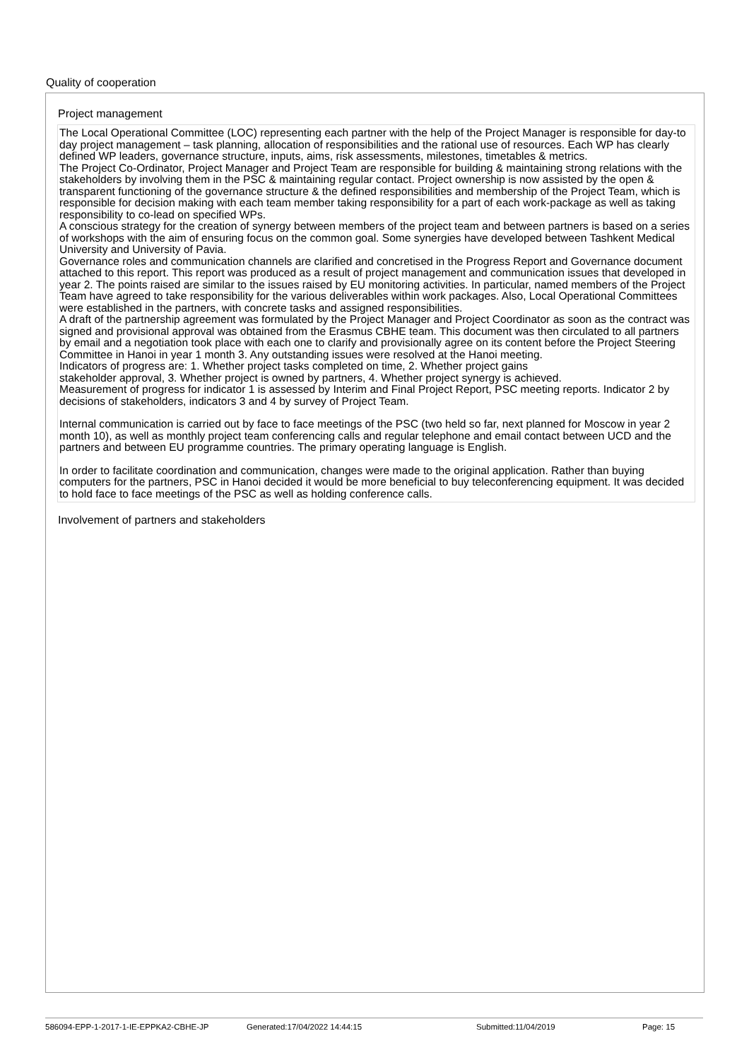Quality of cooperation
Project management
The Local Operational Committee (LOC) representing each partner with the help of the Project Manager is responsible for day-to day project management – task planning, allocation of responsibilities and the rational use of resources. Each WP has clearly defined WP leaders, governance structure, inputs, aims, risk assessments, milestones, timetables & metrics.
The Project Co-Ordinator, Project Manager and Project Team are responsible for building & maintaining strong relations with the stakeholders by involving them in the PSC & maintaining regular contact. Project ownership is now assisted by the open & transparent functioning of the governance structure & the defined responsibilities and membership of the Project Team, which is responsible for decision making with each team member taking responsibility for a part of each work-package as well as taking responsibility to co-lead on specified WPs.
A conscious strategy for the creation of synergy between members of the project team and between partners is based on a series of workshops with the aim of ensuring focus on the common goal. Some synergies have developed between Tashkent Medical University and University of Pavia.
Governance roles and communication channels are clarified and concretised in the Progress Report and Governance document attached to this report. This report was produced as a result of project management and communication issues that developed in year 2. The points raised are similar to the issues raised by EU monitoring activities. In particular, named members of the Project Team have agreed to take responsibility for the various deliverables within work packages. Also, Local Operational Committees were established in the partners, with concrete tasks and assigned responsibilities.
A draft of the partnership agreement was formulated by the Project Manager and Project Coordinator as soon as the contract was signed and provisional approval was obtained from the Erasmus CBHE team. This document was then circulated to all partners by email and a negotiation took place with each one to clarify and provisionally agree on its content before the Project Steering Committee in Hanoi in year 1 month 3. Any outstanding issues were resolved at the Hanoi meeting.
Indicators of progress are: 1. Whether project tasks completed on time, 2. Whether project gains
stakeholder approval, 3. Whether project is owned by partners, 4. Whether project synergy is achieved.
Measurement of progress for indicator 1 is assessed by Interim and Final Project Report, PSC meeting reports. Indicator 2 by decisions of stakeholders, indicators 3 and 4 by survey of Project Team.
Internal communication is carried out by face to face meetings of the PSC (two held so far, next planned for Moscow in year 2 month 10), as well as monthly project team conferencing calls and regular telephone and email contact between UCD and the partners and between EU programme countries. The primary operating language is English.
In order to facilitate coordination and communication, changes were made to the original application. Rather than buying computers for the partners, PSC in Hanoi decided it would be more beneficial to buy teleconferencing equipment. It was decided to hold face to face meetings of the PSC as well as holding conference calls.
Involvement of partners and stakeholders
586094-EPP-1-2017-1-IE-EPPKA2-CBHE-JP Generated:17/04/2022 14:44:15 Submitted:11/04/2019 Page: 15